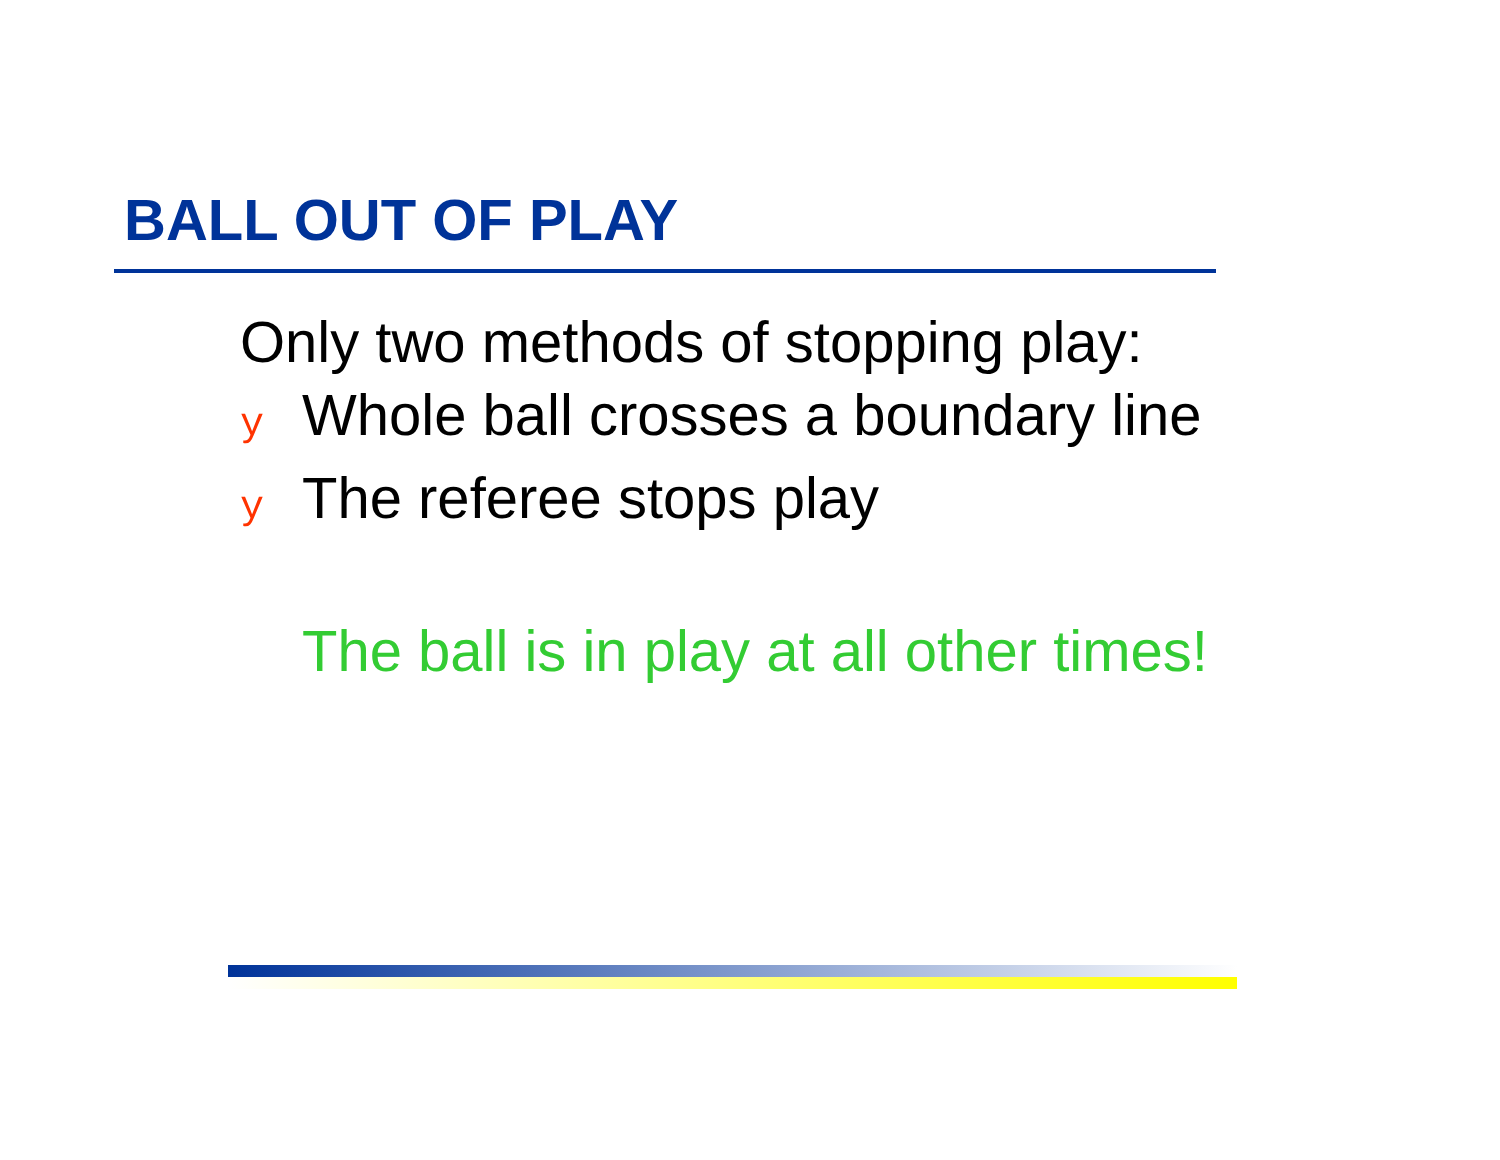BALL OUT OF PLAY
Only two methods of stopping play:
y Whole ball crosses a boundary line
y The referee stops play
The ball is in play at all other times!